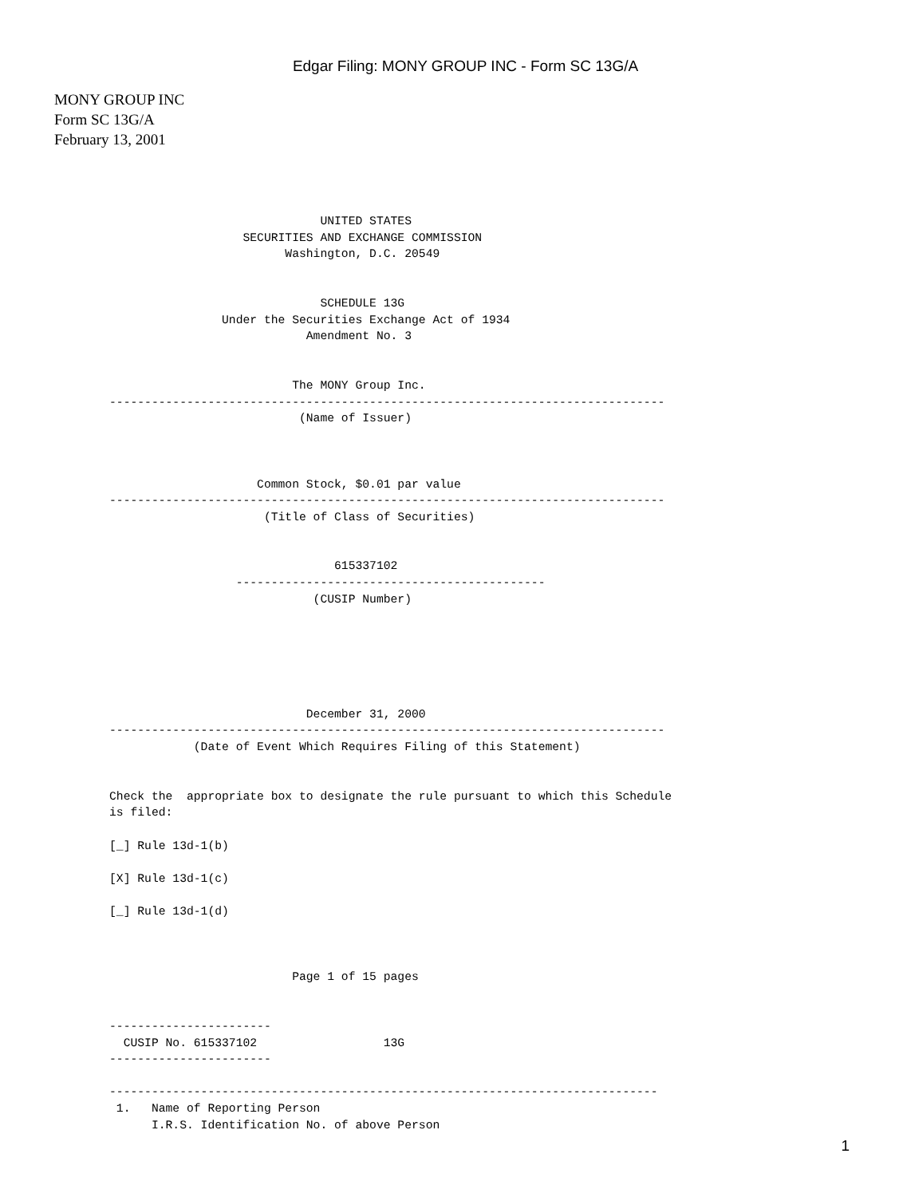Edgar Filing: MONY GROUP INC - Form SC 13G/A
MONY GROUP INC
Form SC 13G/A
February 13, 2001
                              UNITED STATES
                   SECURITIES AND EXCHANGE COMMISSION
                         Washington, D.C. 20549


                              SCHEDULE 13G
                Under the Securities Exchange Act of 1934
                            Amendment No. 3


                          The MONY Group Inc.
-------------------------------------------------------------------------------
                           (Name of Issuer)



                     Common Stock, $0.01 par value
-------------------------------------------------------------------------------
                      (Title of Class of Securities)


                                615337102
                  --------------------------------------------
                             (CUSIP Number)






                            December 31, 2000
-------------------------------------------------------------------------------
            (Date of Event Which Requires Filing of this Statement)


Check the  appropriate box to designate the rule pursuant to which this Schedule
is filed:

[_] Rule 13d-1(b)

[X] Rule 13d-1(c)

[_] Rule 13d-1(d)



                          Page 1 of 15 pages


-----------------------
  CUSIP No. 615337102                  13G
-----------------------

------------------------------------------------------------------------------
 1.   Name of Reporting Person
      I.R.S. Identification No. of above Person
1